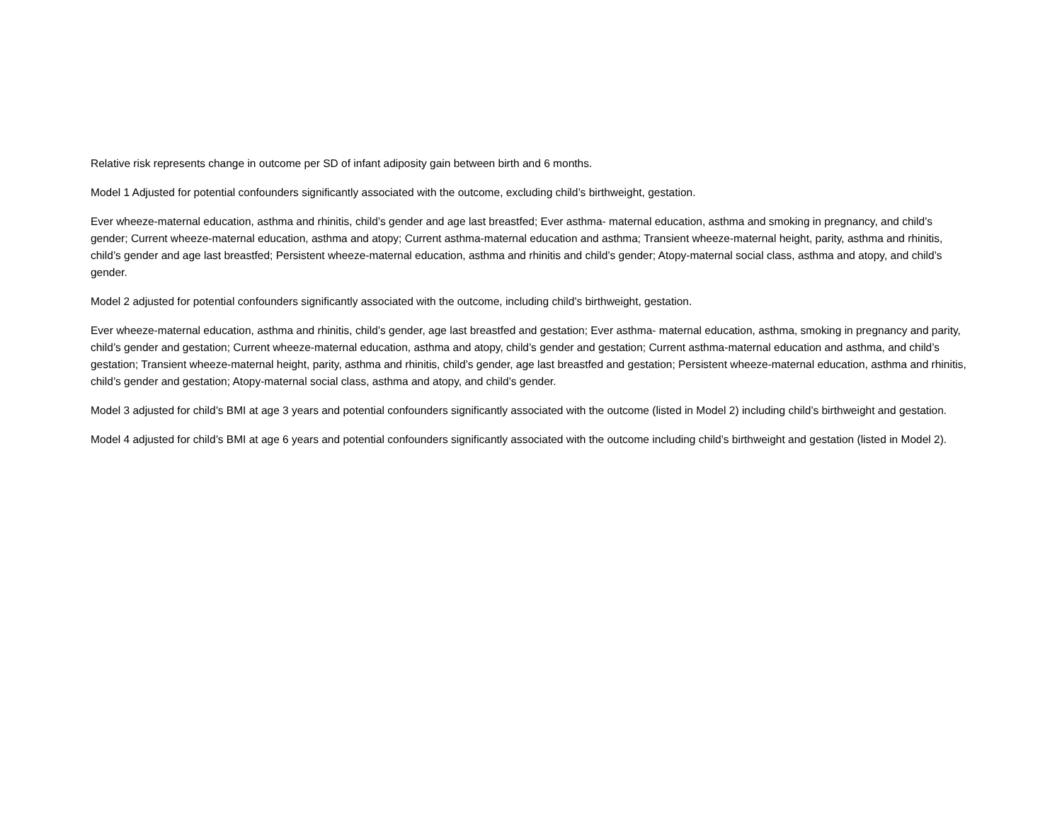Relative risk represents change in outcome per SD of infant adiposity gain between birth and 6 months.
Model 1 Adjusted for potential confounders significantly associated with the outcome, excluding child’s birthweight, gestation.
Ever wheeze-maternal education, asthma and rhinitis, child’s gender and age last breastfed; Ever asthma- maternal education, asthma and smoking in pregnancy, and child’s gender; Current wheeze-maternal education, asthma and atopy; Current asthma-maternal education and asthma; Transient wheeze-maternal height, parity, asthma and rhinitis, child’s gender and age last breastfed; Persistent wheeze-maternal education, asthma and rhinitis and child’s gender; Atopy-maternal social class, asthma and atopy, and child’s gender.
Model 2 adjusted for potential confounders significantly associated with the outcome, including child’s birthweight, gestation.
Ever wheeze-maternal education, asthma and rhinitis, child’s gender, age last breastfed and gestation; Ever asthma- maternal education, asthma, smoking in pregnancy and parity, child’s gender and gestation; Current wheeze-maternal education, asthma and atopy, child’s gender and gestation; Current asthma-maternal education and asthma, and child’s gestation; Transient wheeze-maternal height, parity, asthma and rhinitis, child’s gender, age last breastfed and gestation; Persistent wheeze-maternal education, asthma and rhinitis, child’s gender and gestation; Atopy-maternal social class, asthma and atopy, and child’s gender.
Model 3 adjusted for child’s BMI at age 3 years and potential confounders significantly associated with the outcome (listed in Model 2) including child’s birthweight and gestation.
Model 4 adjusted for child’s BMI at age 6 years and potential confounders significantly associated with the outcome including child’s birthweight and gestation (listed in Model 2).